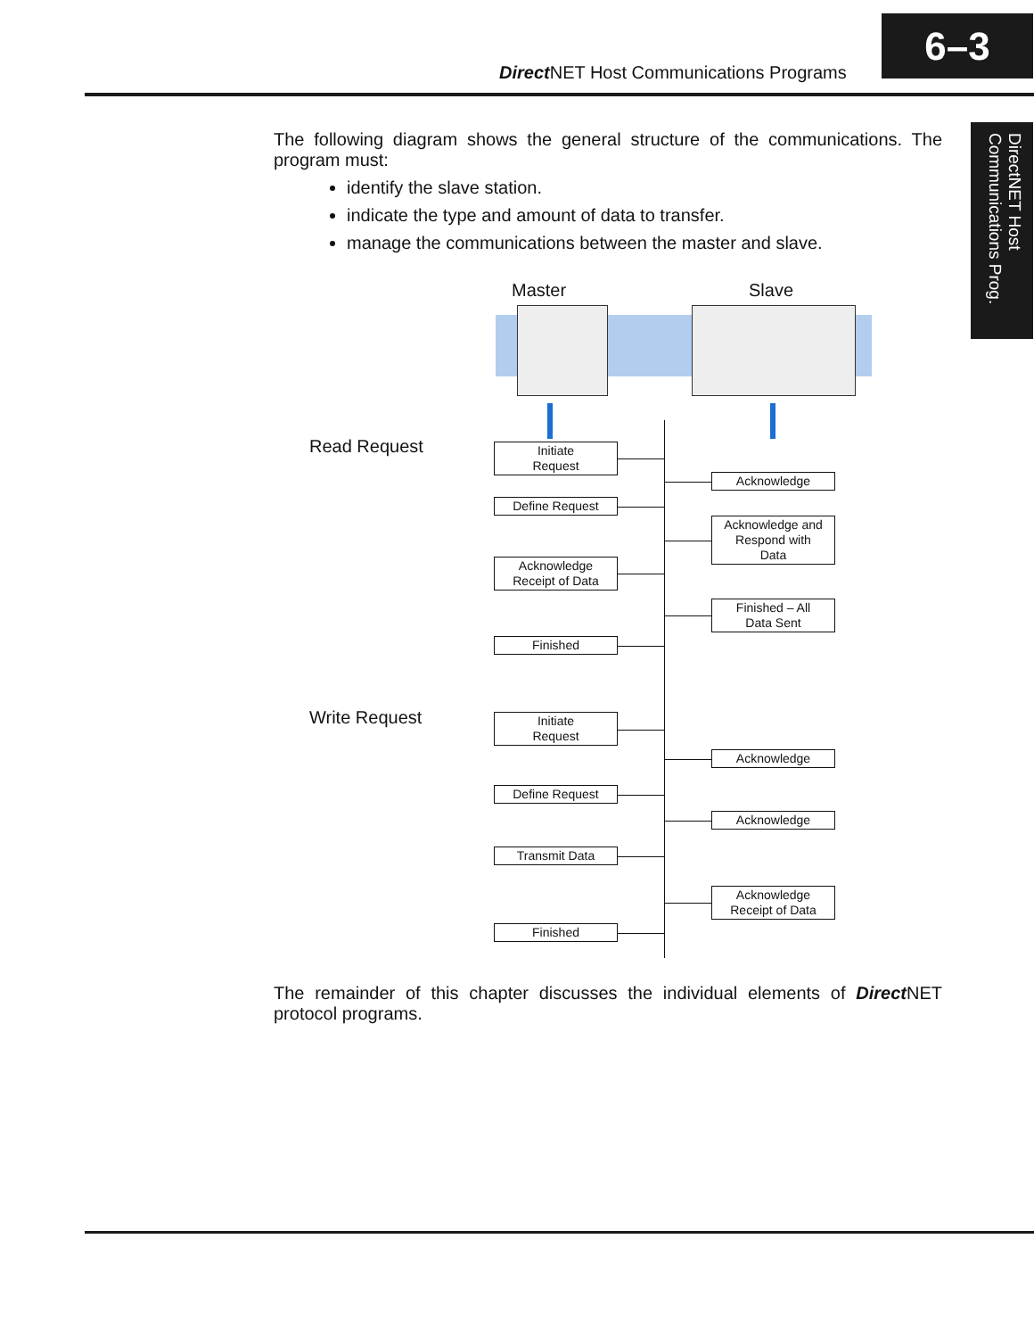Direct NET Host Communications Programs
6–3
DirectNET Host Communications Prog.
The following diagram shows the general structure of the communications. The program must:
identify the slave station.
indicate the type and amount of data to transfer.
manage the communications between the master and slave.
Master Slave
Read Request
Write Request
Initiate
Request
Acknowledge
Define Request
Acknowledge and
Respond with
Data
Acknowledge
Receipt of Data
Finished – All
Data Sent
Finished
Initiate
Request
Acknowledge
Define Request
Acknowledge
Transmit Data
Acknowledge
Receipt of Data
Finished
The remainder of this chapter discusses the individual elements of Direct NET protocol programs.